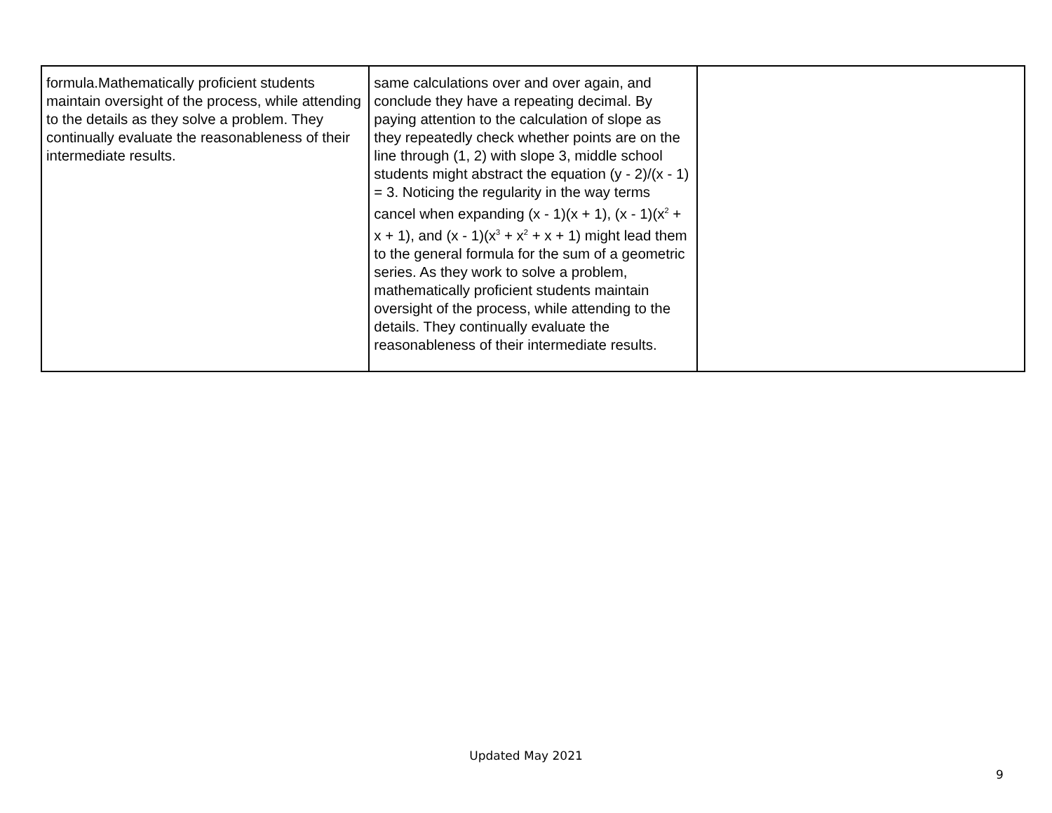| formula.Mathematically proficient students maintain oversight of the process, while attending to the details as they solve a problem. They continually evaluate the reasonableness of their intermediate results. | same calculations over and over again, and conclude they have a repeating decimal. By paying attention to the calculation of slope as they repeatedly check whether points are on the line through (1, 2) with slope 3, middle school students might abstract the equation (y - 2)/(x - 1) = 3. Noticing the regularity in the way terms cancel when expanding (x - 1)(x + 1), (x - 1)(x<sup>2</sup> + x + 1), and (x - 1)(x<sup>3</sup> + x<sup>2</sup> + x + 1) might lead them to the general formula for the sum of a geometric series. As they work to solve a problem, mathematically proficient students maintain oversight of the process, while attending to the details. They continually evaluate the reasonableness of their intermediate results. | |
Updated May 2021
9